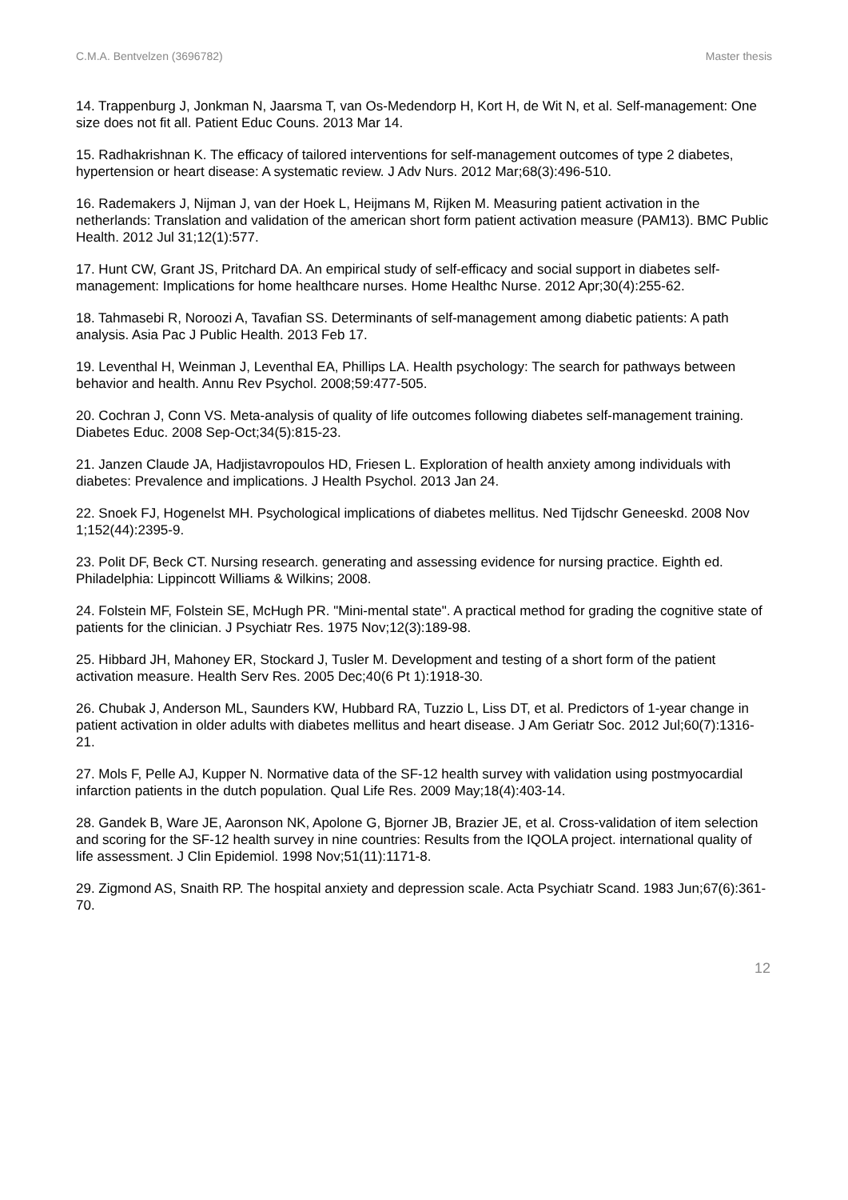C.M.A. Bentvelzen (3696782) Master thesis
14. Trappenburg J, Jonkman N, Jaarsma T, van Os-Medendorp H, Kort H, de Wit N, et al. Self-management: One size does not fit all. Patient Educ Couns. 2013 Mar 14.
15. Radhakrishnan K. The efficacy of tailored interventions for self-management outcomes of type 2 diabetes, hypertension or heart disease: A systematic review. J Adv Nurs. 2012 Mar;68(3):496-510.
16. Rademakers J, Nijman J, van der Hoek L, Heijmans M, Rijken M. Measuring patient activation in the netherlands: Translation and validation of the american short form patient activation measure (PAM13). BMC Public Health. 2012 Jul 31;12(1):577.
17. Hunt CW, Grant JS, Pritchard DA. An empirical study of self-efficacy and social support in diabetes self-management: Implications for home healthcare nurses. Home Healthc Nurse. 2012 Apr;30(4):255-62.
18. Tahmasebi R, Noroozi A, Tavafian SS. Determinants of self-management among diabetic patients: A path analysis. Asia Pac J Public Health. 2013 Feb 17.
19. Leventhal H, Weinman J, Leventhal EA, Phillips LA. Health psychology: The search for pathways between behavior and health. Annu Rev Psychol. 2008;59:477-505.
20. Cochran J, Conn VS. Meta-analysis of quality of life outcomes following diabetes self-management training. Diabetes Educ. 2008 Sep-Oct;34(5):815-23.
21. Janzen Claude JA, Hadjistavropoulos HD, Friesen L. Exploration of health anxiety among individuals with diabetes: Prevalence and implications. J Health Psychol. 2013 Jan 24.
22. Snoek FJ, Hogenelst MH. Psychological implications of diabetes mellitus. Ned Tijdschr Geneeskd. 2008 Nov 1;152(44):2395-9.
23. Polit DF, Beck CT. Nursing research. generating and assessing evidence for nursing practice. Eighth ed. Philadelphia: Lippincott Williams & Wilkins; 2008.
24. Folstein MF, Folstein SE, McHugh PR. "Mini-mental state". A practical method for grading the cognitive state of patients for the clinician. J Psychiatr Res. 1975 Nov;12(3):189-98.
25. Hibbard JH, Mahoney ER, Stockard J, Tusler M. Development and testing of a short form of the patient activation measure. Health Serv Res. 2005 Dec;40(6 Pt 1):1918-30.
26. Chubak J, Anderson ML, Saunders KW, Hubbard RA, Tuzzio L, Liss DT, et al. Predictors of 1-year change in patient activation in older adults with diabetes mellitus and heart disease. J Am Geriatr Soc. 2012 Jul;60(7):1316-21.
27. Mols F, Pelle AJ, Kupper N. Normative data of the SF-12 health survey with validation using postmyocardial infarction patients in the dutch population. Qual Life Res. 2009 May;18(4):403-14.
28. Gandek B, Ware JE, Aaronson NK, Apolone G, Bjorner JB, Brazier JE, et al. Cross-validation of item selection and scoring for the SF-12 health survey in nine countries: Results from the IQOLA project. international quality of life assessment. J Clin Epidemiol. 1998 Nov;51(11):1171-8.
29. Zigmond AS, Snaith RP. The hospital anxiety and depression scale. Acta Psychiatr Scand. 1983 Jun;67(6):361-70.
12